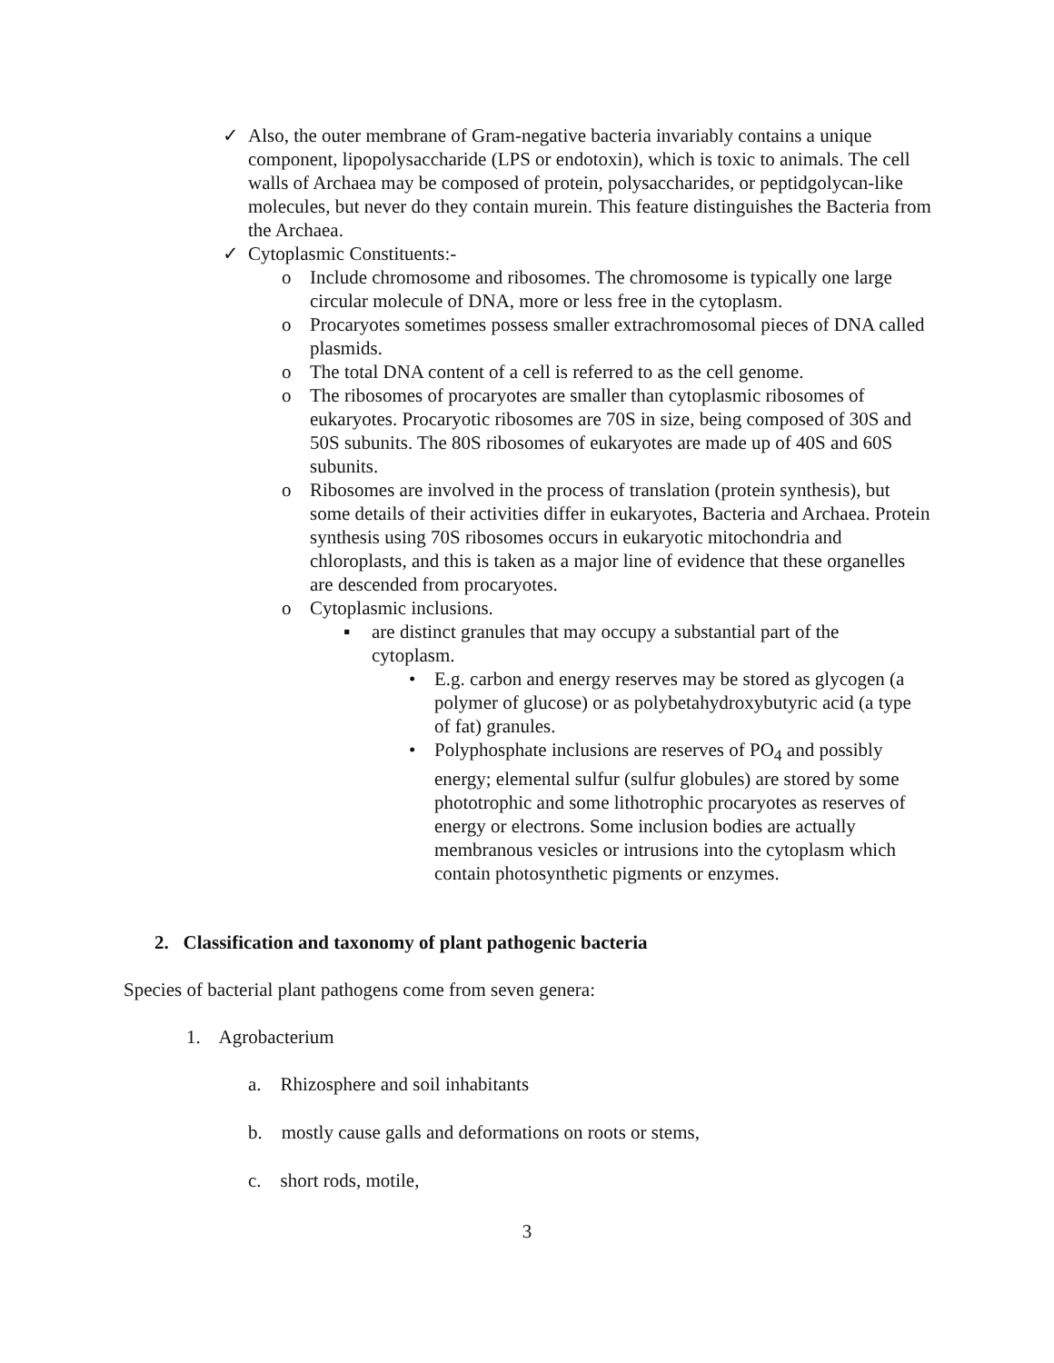✓ Also, the outer membrane of Gram-negative bacteria invariably contains a unique component, lipopolysaccharide (LPS or endotoxin), which is toxic to animals. The cell walls of Archaea may be composed of protein, polysaccharides, or peptidgolycan-like molecules, but never do they contain murein. This feature distinguishes the Bacteria from the Archaea.
✓ Cytoplasmic Constituents:-
o Include chromosome and ribosomes. The chromosome is typically one large circular molecule of DNA, more or less free in the cytoplasm.
o Procaryotes sometimes possess smaller extrachromosomal pieces of DNA called plasmids.
o The total DNA content of a cell is referred to as the cell genome.
o The ribosomes of procaryotes are smaller than cytoplasmic ribosomes of eukaryotes. Procaryotic ribosomes are 70S in size, being composed of 30S and 50S subunits. The 80S ribosomes of eukaryotes are made up of 40S and 60S subunits.
o Ribosomes are involved in the process of translation (protein synthesis), but some details of their activities differ in eukaryotes, Bacteria and Archaea. Protein synthesis using 70S ribosomes occurs in eukaryotic mitochondria and chloroplasts, and this is taken as a major line of evidence that these organelles are descended from procaryotes.
o Cytoplasmic inclusions.
▪ are distinct granules that may occupy a substantial part of the cytoplasm.
• E.g. carbon and energy reserves may be stored as glycogen (a polymer of glucose) or as polybetahydroxybutyric acid (a type of fat) granules.
• Polyphosphate inclusions are reserves of PO<sub>4</sub> and possibly energy; elemental sulfur (sulfur globules) are stored by some phototrophic and some lithotrophic procaryotes as reserves of energy or electrons. Some inclusion bodies are actually membranous vesicles or intrusions into the cytoplasm which contain photosynthetic pigments or enzymes.
2. Classification and taxonomy of plant pathogenic bacteria
Species of bacterial plant pathogens come from seven genera:
1. Agrobacterium
a. Rhizosphere and soil inhabitants
b. mostly cause galls and deformations on roots or stems,
c. short rods, motile,
3